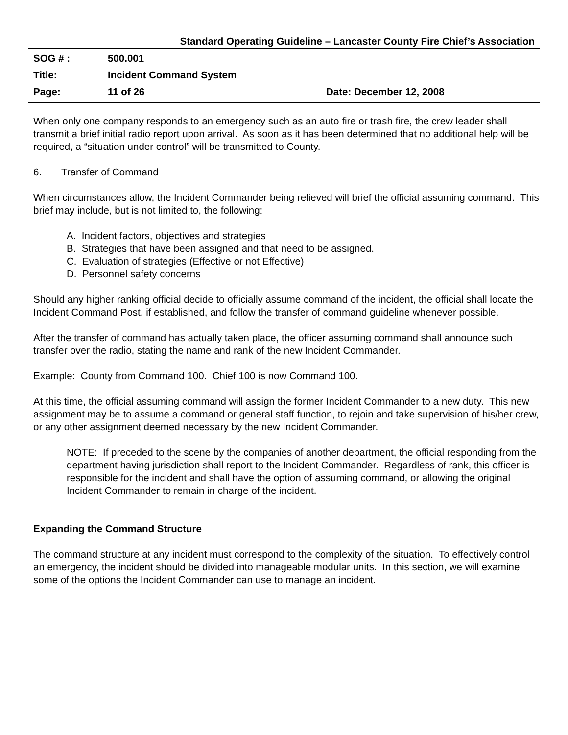Standard Operating Guideline – Lancaster County Fire Chief’s Association
| SOG # : | 500.001 | |
| Title: | Incident Command System | |
| Page: | 11 of 26 | Date: December 12, 2008 |
When only one company responds to an emergency such as an auto fire or trash fire, the crew leader shall transmit a brief initial radio report upon arrival. As soon as it has been determined that no additional help will be required, a “situation under control” will be transmitted to County.
6. Transfer of Command
When circumstances allow, the Incident Commander being relieved will brief the official assuming command. This brief may include, but is not limited to, the following:
A. Incident factors, objectives and strategies
B. Strategies that have been assigned and that need to be assigned.
C. Evaluation of strategies (Effective or not Effective)
D. Personnel safety concerns
Should any higher ranking official decide to officially assume command of the incident, the official shall locate the Incident Command Post, if established, and follow the transfer of command guideline whenever possible.
After the transfer of command has actually taken place, the officer assuming command shall announce such transfer over the radio, stating the name and rank of the new Incident Commander.
Example: County from Command 100. Chief 100 is now Command 100.
At this time, the official assuming command will assign the former Incident Commander to a new duty. This new assignment may be to assume a command or general staff function, to rejoin and take supervision of his/her crew, or any other assignment deemed necessary by the new Incident Commander.
NOTE: If preceded to the scene by the companies of another department, the official responding from the department having jurisdiction shall report to the Incident Commander. Regardless of rank, this officer is responsible for the incident and shall have the option of assuming command, or allowing the original Incident Commander to remain in charge of the incident.
Expanding the Command Structure
The command structure at any incident must correspond to the complexity of the situation. To effectively control an emergency, the incident should be divided into manageable modular units. In this section, we will examine some of the options the Incident Commander can use to manage an incident.